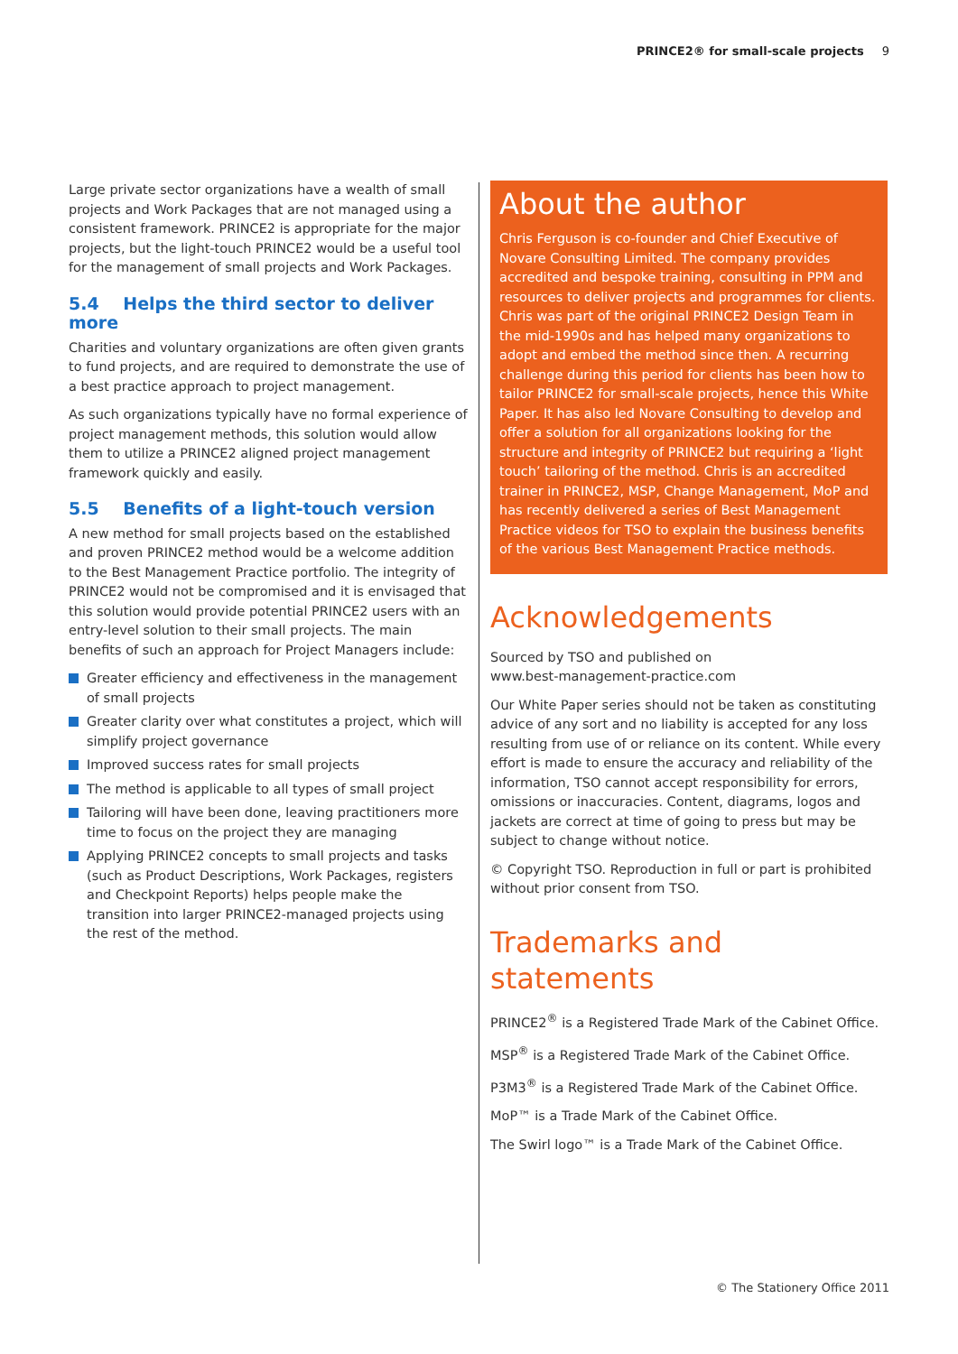PRINCE2® for small-scale projects 9
Large private sector organizations have a wealth of small projects and Work Packages that are not managed using a consistent framework. PRINCE2 is appropriate for the major projects, but the light-touch PRINCE2 would be a useful tool for the management of small projects and Work Packages.
5.4 Helps the third sector to deliver more
Charities and voluntary organizations are often given grants to fund projects, and are required to demonstrate the use of a best practice approach to project management.
As such organizations typically have no formal experience of project management methods, this solution would allow them to utilize a PRINCE2 aligned project management framework quickly and easily.
5.5 Benefits of a light-touch version
A new method for small projects based on the established and proven PRINCE2 method would be a welcome addition to the Best Management Practice portfolio. The integrity of PRINCE2 would not be compromised and it is envisaged that this solution would provide potential PRINCE2 users with an entry-level solution to their small projects. The main benefits of such an approach for Project Managers include:
Greater efficiency and effectiveness in the management of small projects
Greater clarity over what constitutes a project, which will simplify project governance
Improved success rates for small projects
The method is applicable to all types of small project
Tailoring will have been done, leaving practitioners more time to focus on the project they are managing
Applying PRINCE2 concepts to small projects and tasks (such as Product Descriptions, Work Packages, registers and Checkpoint Reports) helps people make the transition into larger PRINCE2-managed projects using the rest of the method.
About the author
Chris Ferguson is co-founder and Chief Executive of Novare Consulting Limited. The company provides accredited and bespoke training, consulting in PPM and resources to deliver projects and programmes for clients. Chris was part of the original PRINCE2 Design Team in the mid-1990s and has helped many organizations to adopt and embed the method since then. A recurring challenge during this period for clients has been how to tailor PRINCE2 for small-scale projects, hence this White Paper. It has also led Novare Consulting to develop and offer a solution for all organizations looking for the structure and integrity of PRINCE2 but requiring a ‘light touch’ tailoring of the method. Chris is an accredited trainer in PRINCE2, MSP, Change Management, MoP and has recently delivered a series of Best Management Practice videos for TSO to explain the business benefits of the various Best Management Practice methods.
Acknowledgements
Sourced by TSO and published on
www.best-management-practice.com
Our White Paper series should not be taken as constituting advice of any sort and no liability is accepted for any loss resulting from use of or reliance on its content. While every effort is made to ensure the accuracy and reliability of the information, TSO cannot accept responsibility for errors, omissions or inaccuracies. Content, diagrams, logos and jackets are correct at time of going to press but may be subject to change without notice.
© Copyright TSO. Reproduction in full or part is prohibited without prior consent from TSO.
Trademarks and statements
PRINCE2<sup>®</sup> is a Registered Trade Mark of the Cabinet Office.
MSP<sup>®</sup> is a Registered Trade Mark of the Cabinet Office.
P3M3<sup>®</sup> is a Registered Trade Mark of the Cabinet Office.
MoP™ is a Trade Mark of the Cabinet Office.
The Swirl logo™ is a Trade Mark of the Cabinet Office.
© The Stationery Office 2011